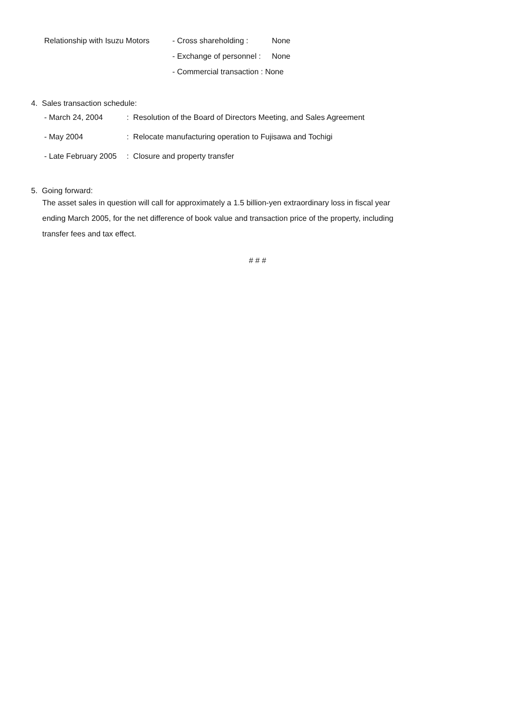Relationship with Isuzu Motors - Cross shareholding : None
- Exchange of personnel : None
- Commercial transaction : None
4. Sales transaction schedule:
- March 24, 2004: Resolution of the Board of Directors Meeting, and Sales Agreement
- May 2004: Relocate manufacturing operation to Fujisawa and Tochigi
- Late February 2005: Closure and property transfer
5. Going forward:
The asset sales in question will call for approximately a 1.5 billion-yen extraordinary loss in fiscal year ending March 2005, for the net difference of book value and transaction price of the property, including transfer fees and tax effect.
# # #